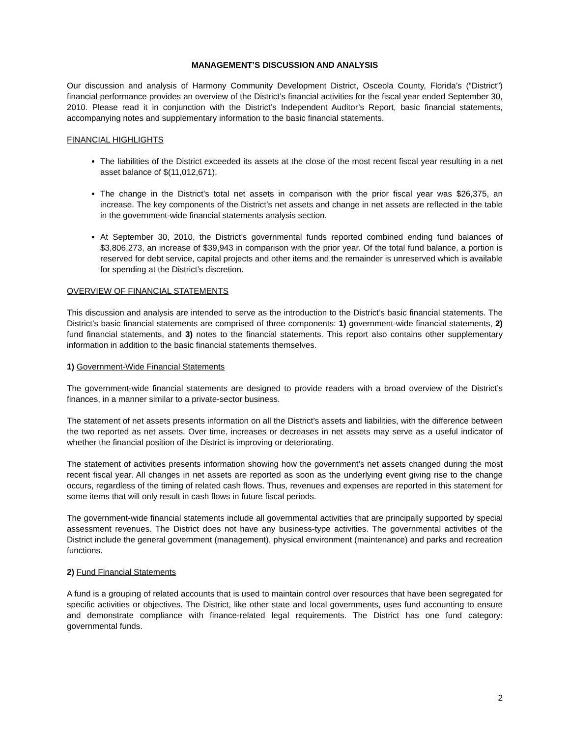MANAGEMENT’S DISCUSSION AND ANALYSIS
Our discussion and analysis of Harmony Community Development District, Osceola County, Florida’s (“District”) financial performance provides an overview of the District’s financial activities for the fiscal year ended September 30, 2010. Please read it in conjunction with the District’s Independent Auditor’s Report, basic financial statements, accompanying notes and supplementary information to the basic financial statements.
FINANCIAL HIGHLIGHTS
The liabilities of the District exceeded its assets at the close of the most recent fiscal year resulting in a net asset balance of $(11,012,671).
The change in the District’s total net assets in comparison with the prior fiscal year was $26,375, an increase. The key components of the District’s net assets and change in net assets are reflected in the table in the government-wide financial statements analysis section.
At September 30, 2010, the District’s governmental funds reported combined ending fund balances of $3,806,273, an increase of $39,943 in comparison with the prior year. Of the total fund balance, a portion is reserved for debt service, capital projects and other items and the remainder is unreserved which is available for spending at the District’s discretion.
OVERVIEW OF FINANCIAL STATEMENTS
This discussion and analysis are intended to serve as the introduction to the District’s basic financial statements. The District’s basic financial statements are comprised of three components: 1) government-wide financial statements, 2) fund financial statements, and 3) notes to the financial statements. This report also contains other supplementary information in addition to the basic financial statements themselves.
1) Government-Wide Financial Statements
The government-wide financial statements are designed to provide readers with a broad overview of the District’s finances, in a manner similar to a private-sector business.
The statement of net assets presents information on all the District’s assets and liabilities, with the difference between the two reported as net assets. Over time, increases or decreases in net assets may serve as a useful indicator of whether the financial position of the District is improving or deteriorating.
The statement of activities presents information showing how the government’s net assets changed during the most recent fiscal year. All changes in net assets are reported as soon as the underlying event giving rise to the change occurs, regardless of the timing of related cash flows. Thus, revenues and expenses are reported in this statement for some items that will only result in cash flows in future fiscal periods.
The government-wide financial statements include all governmental activities that are principally supported by special assessment revenues. The District does not have any business-type activities. The governmental activities of the District include the general government (management), physical environment (maintenance) and parks and recreation functions.
2) Fund Financial Statements
A fund is a grouping of related accounts that is used to maintain control over resources that have been segregated for specific activities or objectives. The District, like other state and local governments, uses fund accounting to ensure and demonstrate compliance with finance-related legal requirements. The District has one fund category: governmental funds.
2